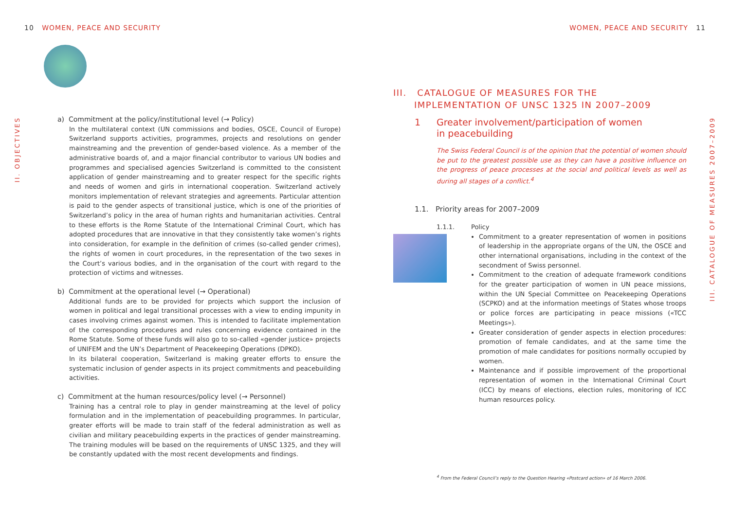10 WOMEN, PEACE AND SECURITY WOMEN, PEACE AND SECURITY 11
II. OBJECTIVES
III. CATALOGUE OF MEASURES 2007–2009
a) Commitment at the policy/institutional level (→ Policy)
In the multilateral context (UN commissions and bodies, OSCE, Council of Europe) Switzerland supports activities, programmes, projects and resolutions on gender mainstreaming and the prevention of gender-based violence. As a member of the administrative boards of, and a major financial contributor to various UN bodies and programmes and specialised agencies Switzerland is committed to the consistent application of gender mainstreaming and to greater respect for the specific rights and needs of women and girls in international cooperation. Switzerland actively monitors implementation of relevant strategies and agreements. Particular attention is paid to the gender aspects of transitional justice, which is one of the priorities of Switzerland’s policy in the area of human rights and humanitarian activities. Central to these efforts is the Rome Statute of the International Criminal Court, which has adopted procedures that are innovative in that they consistently take women’s rights into consideration, for example in the definition of crimes (so-called gender crimes), the rights of women in court procedures, in the representation of the two sexes in the Court’s various bodies, and in the organisation of the court with regard to the protection of victims and witnesses.
b) Commitment at the operational level (→ Operational)
Additional funds are to be provided for projects which support the inclusion of women in political and legal transitional processes with a view to ending impunity in cases involving crimes against women. This is intended to facilitate implementation of the corresponding procedures and rules concerning evidence contained in the Rome Statute. Some of these funds will also go to so-called «gender justice» projects of UNIFEM and the UN’s Department of Peacekeeping Operations (DPKO).
In its bilateral cooperation, Switzerland is making greater efforts to ensure the systematic inclusion of gender aspects in its project commitments and peacebuilding activities.
c) Commitment at the human resources/policy level (→ Personnel)
Training has a central role to play in gender mainstreaming at the level of policy formulation and in the implementation of peacebuilding programmes. In particular, greater efforts will be made to train staff of the federal administration as well as civilian and military peacebuilding experts in the practices of gender mainstreaming. The training modules will be based on the requirements of UNSC 1325, and they will be constantly updated with the most recent developments and findings.
III. CATALOGUE OF MEASURES FOR THE
IMPLEMENTATION OF UNSC 1325 IN 2007–2009
1 Greater involvement/participation of women
in peacebuilding
The Swiss Federal Council is of the opinion that the potential of women should be put to the greatest possible use as they can have a positive influence on the progress of peace processes at the social and political levels as well as during all stages of a conflict.<sup>4</sup>
1.1. Priority areas for 2007–2009
1.1.1. Policy
Commitment to a greater representation of women in positions of leadership in the appropriate organs of the UN, the OSCE and other international organisations, including in the context of the secondment of Swiss personnel.
Commitment to the creation of adequate framework conditions for the greater participation of women in UN peace missions, within the UN Special Committee on Peacekeeping Operations (SCPKO) and at the information meetings of States whose troops or police forces are participating in peace missions («TCC Meetings»).
Greater consideration of gender aspects in election procedures: promotion of female candidates, and at the same time the promotion of male candidates for positions normally occupied by women.
Maintenance and if possible improvement of the proportional representation of women in the International Criminal Court (ICC) by means of elections, election rules, monitoring of ICC human resources policy.
<sup>4</sup> From the Federal Council’s reply to the Question Hearing «Postcard action» of 16 March 2006.